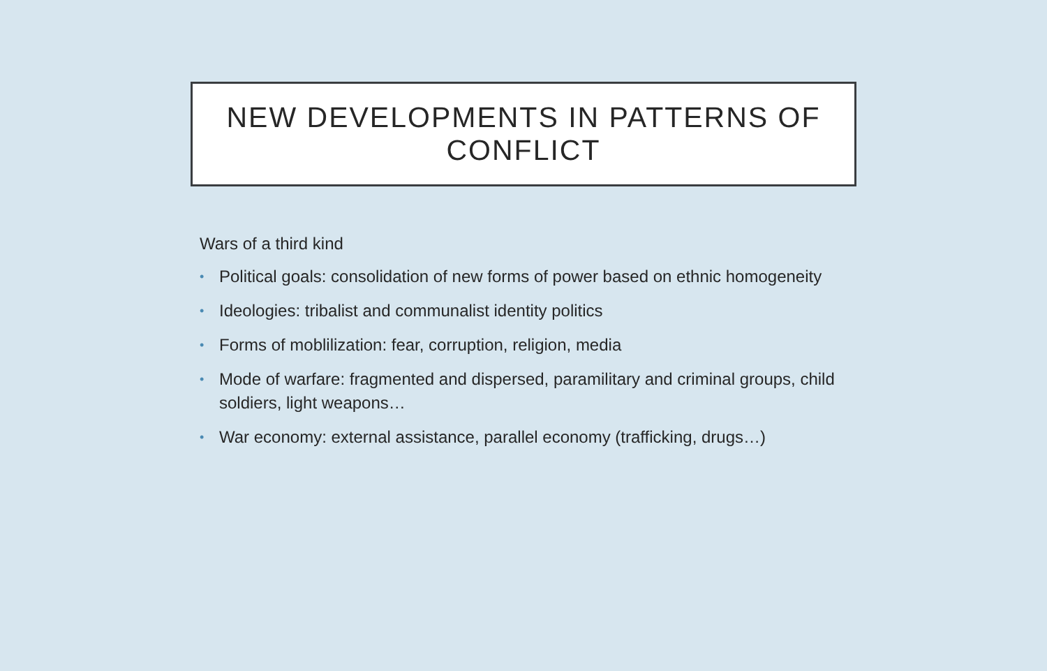NEW DEVELOPMENTS IN PATTERNS OF
CONFLICT
Wars of a third kind
• Political goals: consolidation of new forms of power based on ethnic homogeneity
• Ideologies: tribalist and communalist identity politics
• Forms of moblilization: fear, corruption, religion, media
• Mode of warfare: fragmented and dispersed, paramilitary and criminal groups, child soldiers, light weapons…
• War economy: external assistance, parallel economy (trafficking, drugs…)